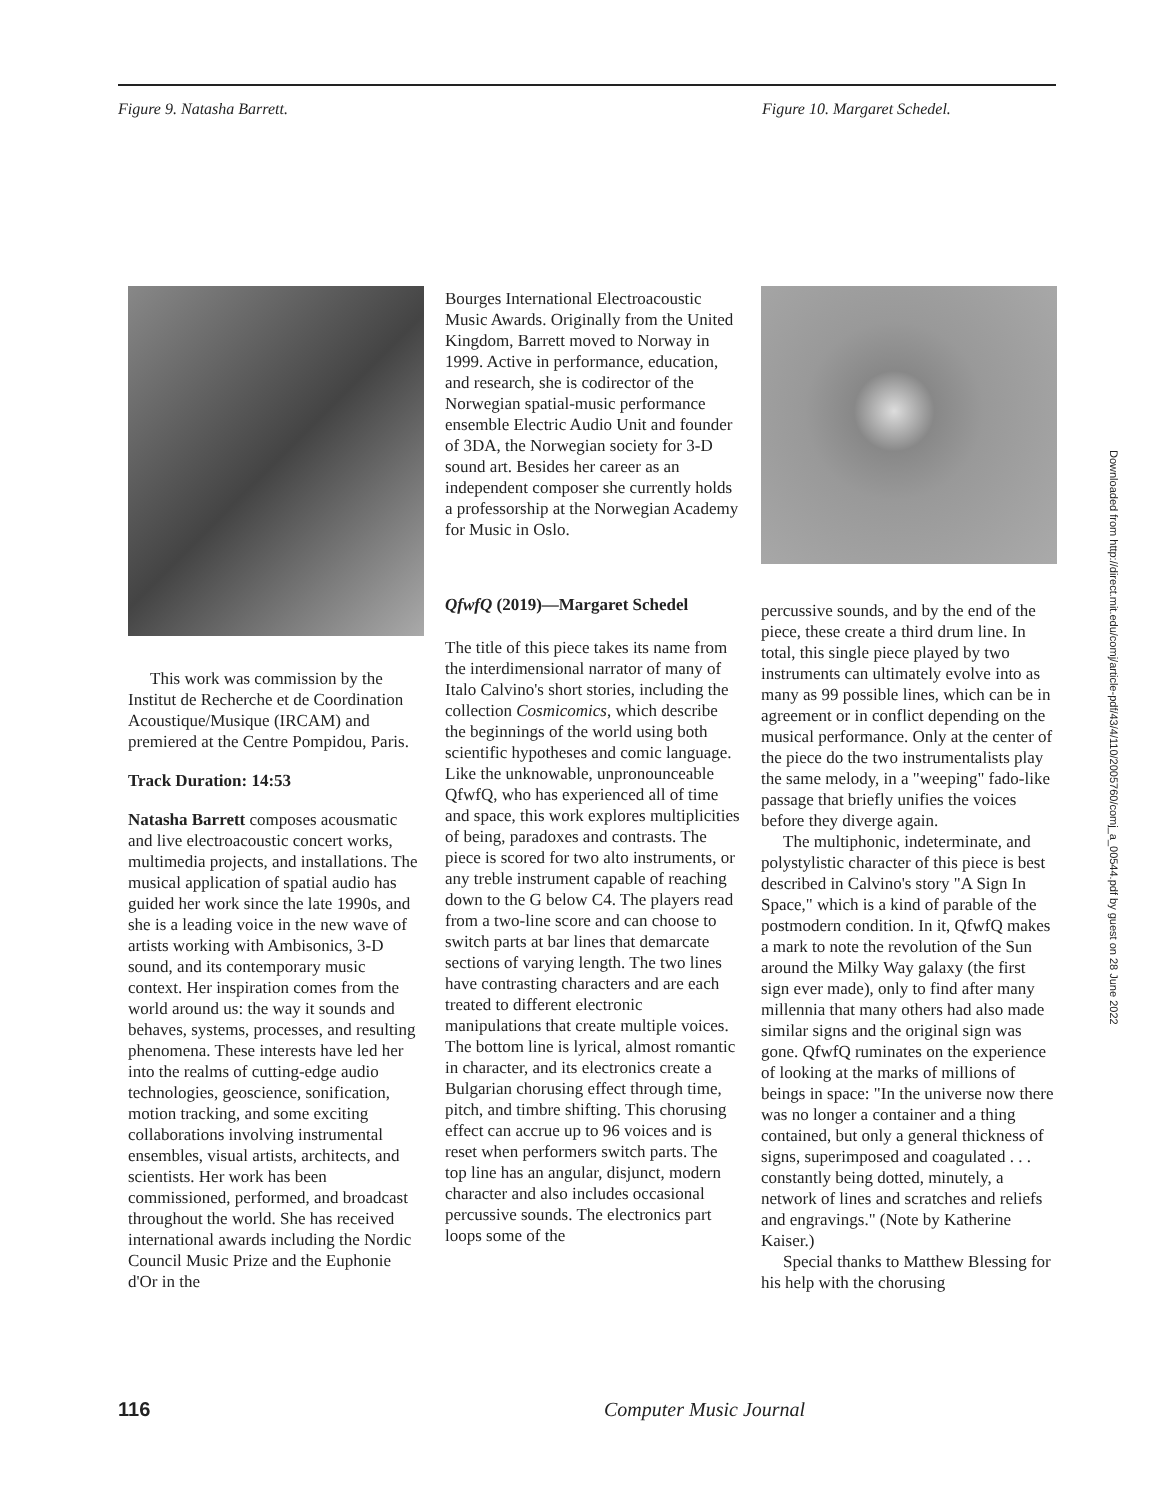Figure 9. Natasha Barrett. Figure 10. Margaret Schedel.
This work was commission by the Institut de Recherche et de Coordination Acoustique/Musique (IRCAM) and premiered at the Centre Pompidou, Paris.
Track Duration: 14:53
Natasha Barrett composes acousmatic and live electroacoustic concert works, multimedia projects, and installations. The musical application of spatial audio has guided her work since the late 1990s, and she is a leading voice in the new wave of artists working with Ambisonics, 3-D sound, and its contemporary music context. Her inspiration comes from the world around us: the way it sounds and behaves, systems, processes, and resulting phenomena. These interests have led her into the realms of cutting-edge audio technologies, geoscience, sonification, motion tracking, and some exciting collaborations involving instrumental ensembles, visual artists, architects, and scientists. Her work has been commissioned, performed, and broadcast throughout the world. She has received international awards including the Nordic Council Music Prize and the Euphonie d'Or in the
Bourges International Electroacoustic Music Awards. Originally from the United Kingdom, Barrett moved to Norway in 1999. Active in performance, education, and research, she is codirector of the Norwegian spatial-music performance ensemble Electric Audio Unit and founder of 3DA, the Norwegian society for 3-D sound art. Besides her career as an independent composer she currently holds a professorship at the Norwegian Academy for Music in Oslo.
QfwfQ (2019)—Margaret Schedel
The title of this piece takes its name from the interdimensional narrator of many of Italo Calvino's short stories, including the collection Cosmicomics, which describe the beginnings of the world using both scientific hypotheses and comic language. Like the unknowable, unpronounceable QfwfQ, who has experienced all of time and space, this work explores multiplicities of being, paradoxes and contrasts. The piece is scored for two alto instruments, or any treble instrument capable of reaching down to the G below C4. The players read from a two-line score and can choose to switch parts at bar lines that demarcate sections of varying length. The two lines have contrasting characters and are each treated to different electronic manipulations that create multiple voices. The bottom line is lyrical, almost romantic in character, and its electronics create a Bulgarian chorusing effect through time, pitch, and timbre shifting. This chorusing effect can accrue up to 96 voices and is reset when performers switch parts. The top line has an angular, disjunct, modern character and also includes occasional percussive sounds. The electronics part loops some of the
percussive sounds, and by the end of the piece, these create a third drum line. In total, this single piece played by two instruments can ultimately evolve into as many as 99 possible lines, which can be in agreement or in conflict depending on the musical performance. Only at the center of the piece do the two instrumentalists play the same melody, in a "weeping" fado-like passage that briefly unifies the voices before they diverge again.
The multiphonic, indeterminate, and polystylistic character of this piece is best described in Calvino's story "A Sign In Space," which is a kind of parable of the postmodern condition. In it, QfwfQ makes a mark to note the revolution of the Sun around the Milky Way galaxy (the first sign ever made), only to find after many millennia that many others had also made similar signs and the original sign was gone. QfwfQ ruminates on the experience of looking at the marks of millions of beings in space: "In the universe now there was no longer a container and a thing contained, but only a general thickness of signs, superimposed and coagulated . . . constantly being dotted, minutely, a network of lines and scratches and reliefs and engravings." (Note by Katherine Kaiser.)
Special thanks to Matthew Blessing for his help with the chorusing
Downloaded from http://direct.mit.edu/comj/article-pdf/43/4/110/2005760/comj_a_00544.pdf by guest on 28 June 2022
116 Computer Music Journal